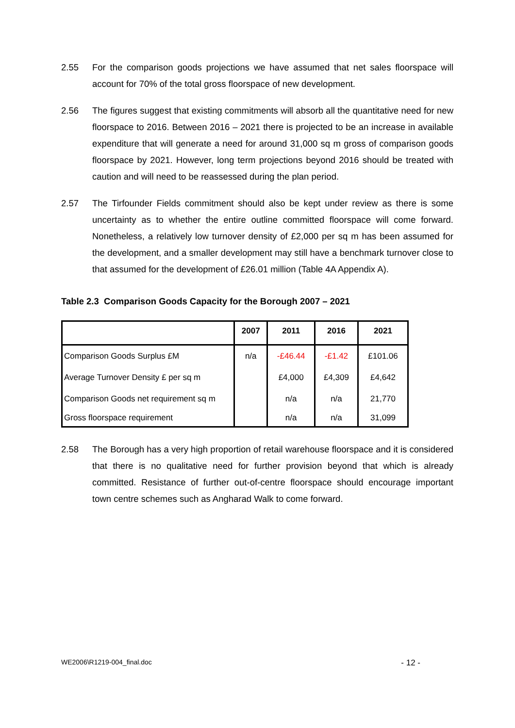2.55 For the comparison goods projections we have assumed that net sales floorspace will account for 70% of the total gross floorspace of new development.
2.56 The figures suggest that existing commitments will absorb all the quantitative need for new floorspace to 2016. Between 2016 – 2021 there is projected to be an increase in available expenditure that will generate a need for around 31,000 sq m gross of comparison goods floorspace by 2021. However, long term projections beyond 2016 should be treated with caution and will need to be reassessed during the plan period.
2.57 The Tirfounder Fields commitment should also be kept under review as there is some uncertainty as to whether the entire outline committed floorspace will come forward. Nonetheless, a relatively low turnover density of £2,000 per sq m has been assumed for the development, and a smaller development may still have a benchmark turnover close to that assumed for the development of £26.01 million (Table 4A Appendix A).
Table 2.3 Comparison Goods Capacity for the Borough 2007 – 2021
| | 2007 | 2011 | 2016 | 2021 |
| --- | --- | --- | --- | --- |
| Comparison Goods Surplus £M | n/a | -£46.44 | -£1.42 | £101.06 |
| Average Turnover Density £ per sq m | | £4,000 | £4,309 | £4,642 |
| Comparison Goods net requirement sq m | | n/a | n/a | 21,770 |
| Gross floorspace requirement | | n/a | n/a | 31,099 |
2.58 The Borough has a very high proportion of retail warehouse floorspace and it is considered that there is no qualitative need for further provision beyond that which is already committed. Resistance of further out-of-centre floorspace should encourage important town centre schemes such as Angharad Walk to come forward.
WE2006\R1219-004_final.doc - 12 -